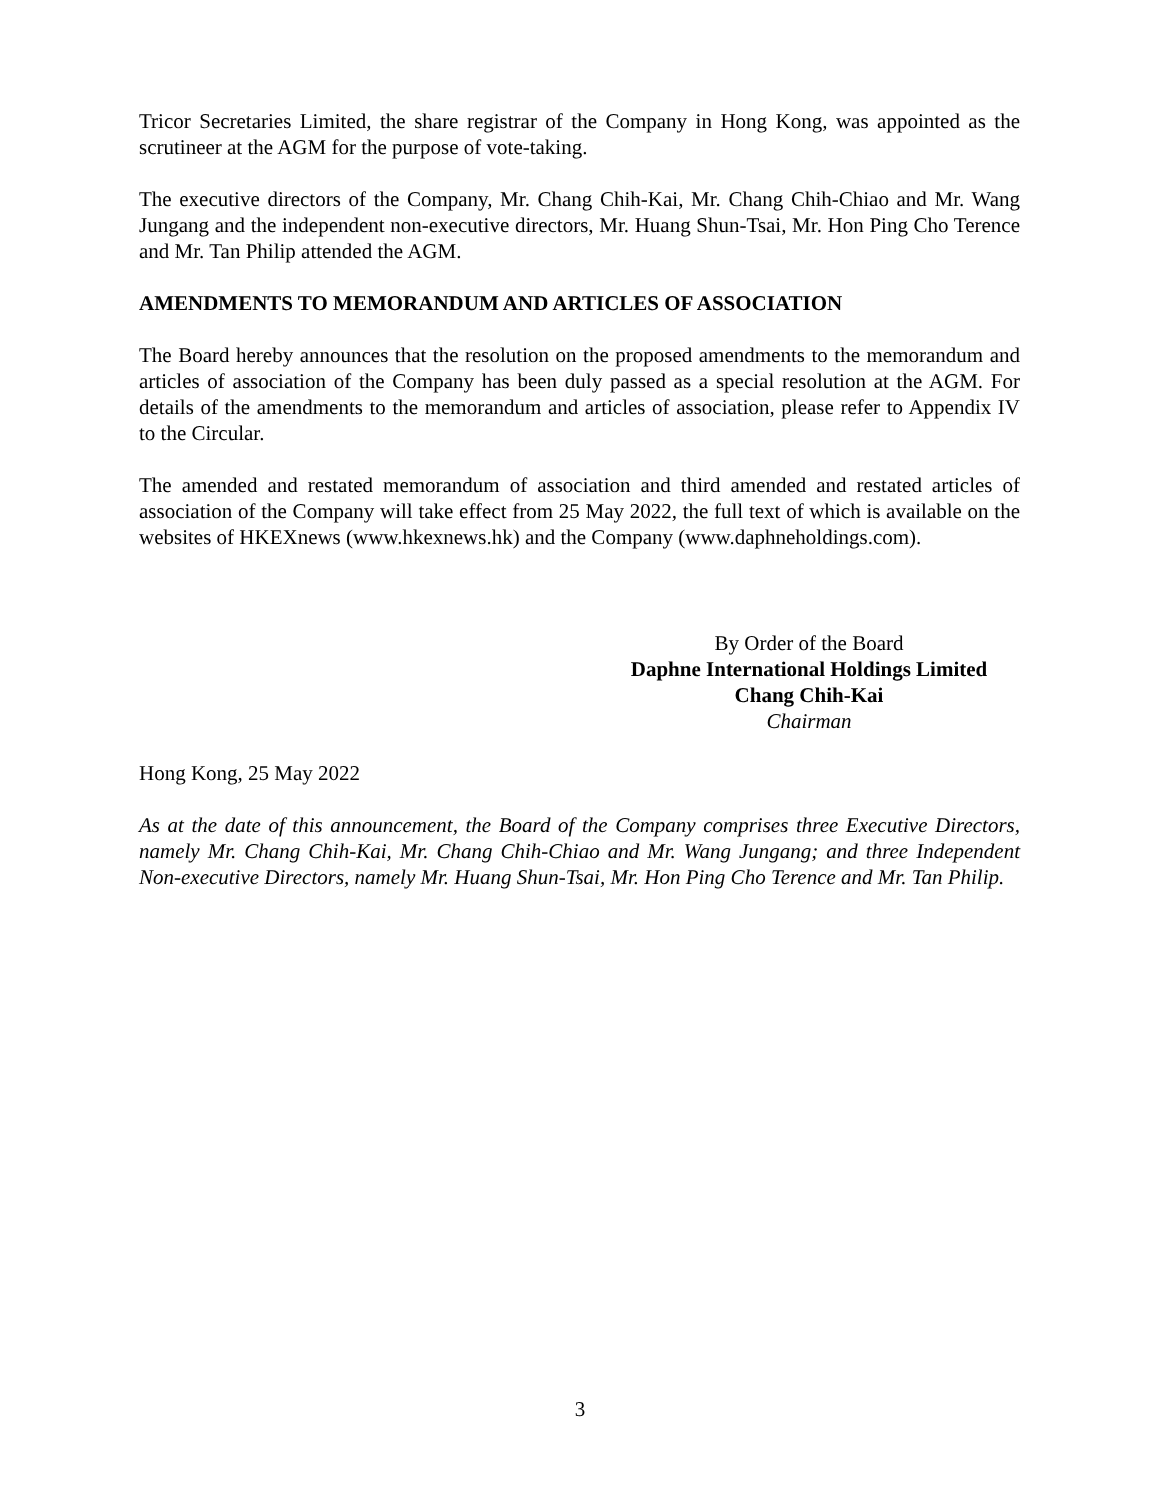Tricor Secretaries Limited, the share registrar of the Company in Hong Kong, was appointed as the scrutineer at the AGM for the purpose of vote-taking.
The executive directors of the Company, Mr. Chang Chih-Kai, Mr. Chang Chih-Chiao and Mr. Wang Jungang and the independent non-executive directors, Mr. Huang Shun-Tsai, Mr. Hon Ping Cho Terence and Mr. Tan Philip attended the AGM.
AMENDMENTS TO MEMORANDUM AND ARTICLES OF ASSOCIATION
The Board hereby announces that the resolution on the proposed amendments to the memorandum and articles of association of the Company has been duly passed as a special resolution at the AGM. For details of the amendments to the memorandum and articles of association, please refer to Appendix IV to the Circular.
The amended and restated memorandum of association and third amended and restated articles of association of the Company will take effect from 25 May 2022, the full text of which is available on the websites of HKEXnews (www.hkexnews.hk) and the Company (www.daphneholdings.com).
By Order of the Board
Daphne International Holdings Limited
Chang Chih-Kai
Chairman
Hong Kong, 25 May 2022
As at the date of this announcement, the Board of the Company comprises three Executive Directors, namely Mr. Chang Chih-Kai, Mr. Chang Chih-Chiao and Mr. Wang Jungang; and three Independent Non-executive Directors, namely Mr. Huang Shun-Tsai, Mr. Hon Ping Cho Terence and Mr. Tan Philip.
3